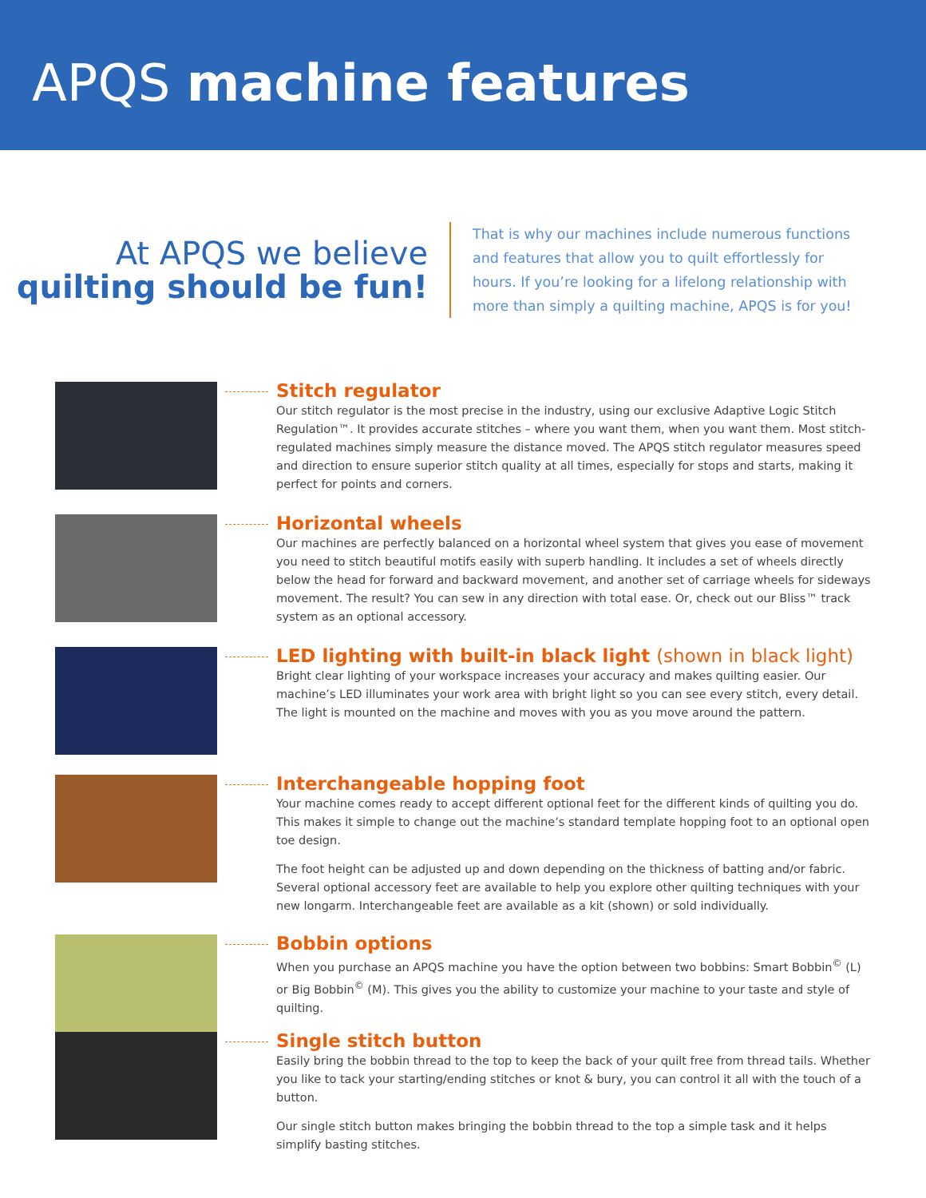APQS machine features
At APQS we believe
quilting should be fun!
That is why our machines include numerous functions and features that allow you to quilt effortlessly for hours. If you’re looking for a lifelong relationship with more than simply a quilting machine, APQS is for you!
Stitch regulator
Our stitch regulator is the most precise in the industry, using our exclusive Adaptive Logic Stitch Regulation™. It provides accurate stitches – where you want them, when you want them. Most stitch-regulated machines simply measure the distance moved. The APQS stitch regulator measures speed and direction to ensure superior stitch quality at all times, especially for stops and starts, making it perfect for points and corners.
Horizontal wheels
Our machines are perfectly balanced on a horizontal wheel system that gives you ease of movement you need to stitch beautiful motifs easily with superb handling. It includes a set of wheels directly below the head for forward and backward movement, and another set of carriage wheels for sideways movement. The result? You can sew in any direction with total ease. Or, check out our Bliss™ track system as an optional accessory.
LED lighting with built-in black light (shown in black light)
Bright clear lighting of your workspace increases your accuracy and makes quilting easier. Our machine’s LED illuminates your work area with bright light so you can see every stitch, every detail. The light is mounted on the machine and moves with you as you move around the pattern.
Interchangeable hopping foot
Your machine comes ready to accept different optional feet for the different kinds of quilting you do. This makes it simple to change out the machine’s standard template hopping foot to an optional open toe design.
The foot height can be adjusted up and down depending on the thickness of batting and/or fabric. Several optional accessory feet are available to help you explore other quilting techniques with your new longarm. Interchangeable feet are available as a kit (shown) or sold individually.
Bobbin options
When you purchase an APQS machine you have the option between two bobbins: Smart Bobbin<sup>©</sup> (L) or Big Bobbin<sup>©</sup> (M). This gives you the ability to customize your machine to your taste and style of quilting.
Single stitch button
Easily bring the bobbin thread to the top to keep the back of your quilt free from thread tails. Whether you like to tack your starting/ending stitches or knot & bury, you can control it all with the touch of a button.
Our single stitch button makes bringing the bobbin thread to the top a simple task and it helps simplify basting stitches.